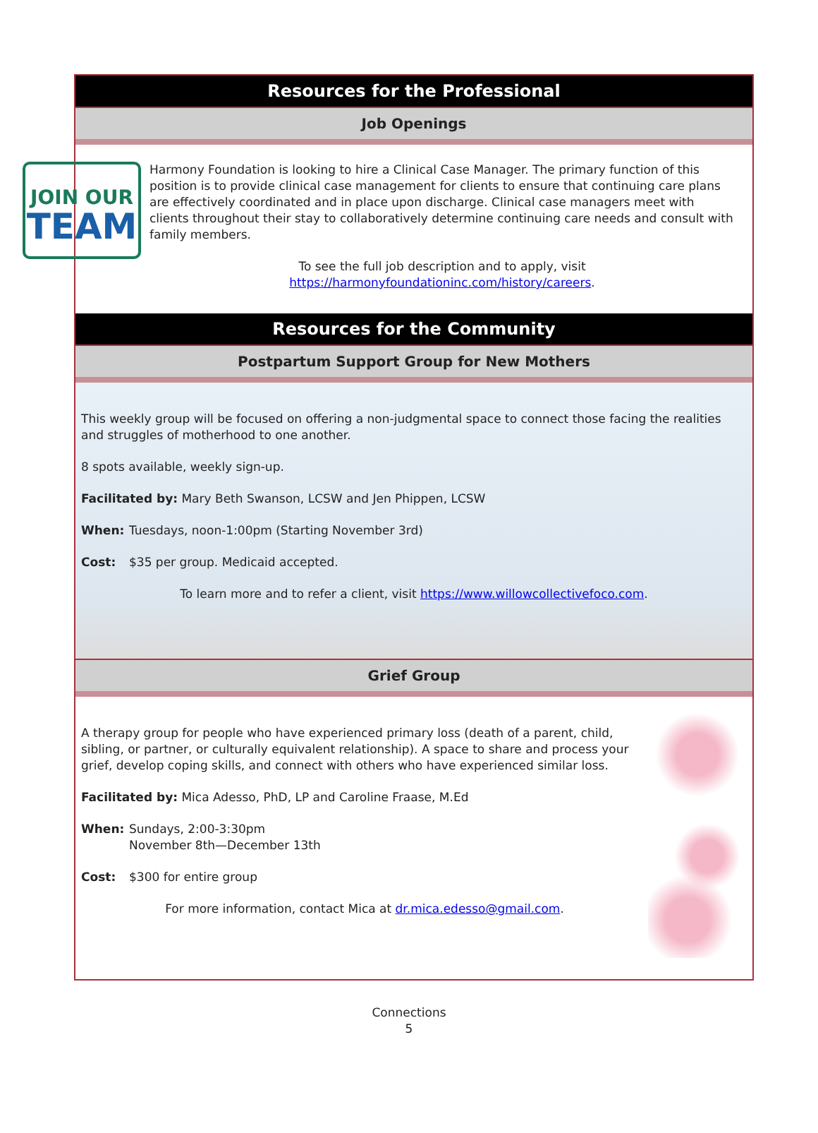Resources for the Professional
Job Openings
JOIN OUR
TEAM
Harmony Foundation is looking to hire a Clinical Case Manager. The primary function of this position is to provide clinical case management for clients to ensure that continuing care plans are effectively coordinated and in place upon discharge. Clinical case managers meet with clients throughout their stay to collaboratively determine continuing care needs and consult with family members.
To see the full job description and to apply, visit
https://harmonyfoundationinc.com/history/careers.
Resources for the Community
Postpartum Support Group for New Mothers
This weekly group will be focused on offering a non-judgmental space to connect those facing the realities and struggles of motherhood to one another.
8 spots available, weekly sign-up.
Facilitated by: Mary Beth Swanson, LCSW and Jen Phippen, LCSW
When: Tuesdays, noon-1:00pm (Starting November 3rd)
Cost: $35 per group. Medicaid accepted.
To learn more and to refer a client, visit https://www.willowcollectivefoco.com.
Grief Group
A therapy group for people who have experienced primary loss (death of a parent, child, sibling, or partner, or culturally equivalent relationship). A space to share and process your grief, develop coping skills, and connect with others who have experienced similar loss.
Facilitated by: Mica Adesso, PhD, LP and Caroline Fraase, M.Ed
When: Sundays, 2:00-3:30pm
November 8th—December 13th
Cost: $300 for entire group
For more information, contact Mica at dr.mica.edesso@gmail.com.
Connections
5